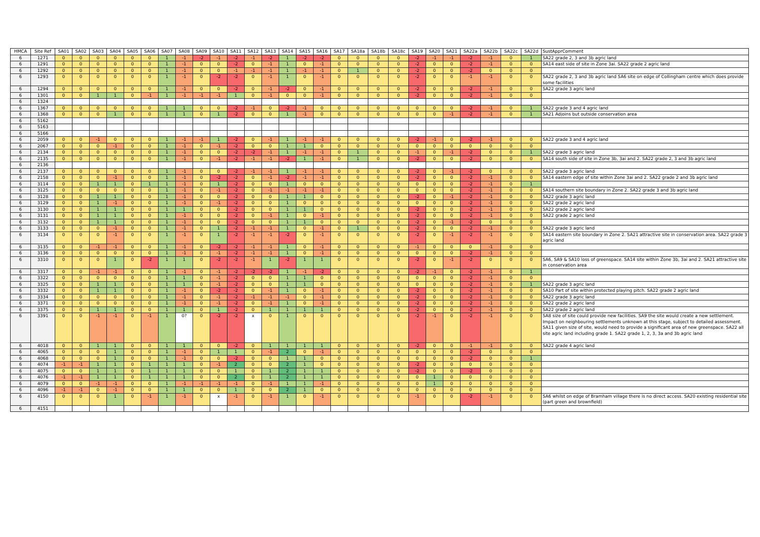| HMCA | Site Ref | SA01 | SA02 | SA03 | SA04 | SA05 | SA06 | SA07 | SA08 | SA09 | SA10 | SA11 | SA12 | SA13 | SA14 | SA15 | SA16 | SA17 | SA18a | SA18b | SA18c | SA19 | SA20 | SA21 | SA22a | SA22b | SA22c | SA22d | SustApprComment |
| --- | --- | --- | --- | --- | --- | --- | --- | --- | --- | --- | --- | --- | --- | --- | --- | --- | --- | --- | --- | --- | --- | --- | --- | --- | --- | --- | --- | --- | --- |
| 6 | 1271 | 0 | 0 | 0 | 0 | 0 | 0 | 1 | -1 | -2 | -1 | -2 | -1 | -2 | 1 | -2 | -2 | 0 | 0 | 0 | 0 | -2 | -1 | -1 | -2 | -1 | 0 | 1 | SA22 grade 2, 3 and 3b agric land |
| 6 | 1291 | 0 | 0 | 0 | 0 | 0 | 0 | 1 | -1 | 0 | 0 | -2 | 0 | -1 | 1 | 0 | -1 | 0 | 0 | 0 | 0 | -2 | 0 | 0 | -2 | -1 | 0 | 0 | SA14 east side of site in Zone 3ai. SA22 grade 2 agric land |
| 6 | 1292 | 0 | 0 | 0 | 0 | 0 | 0 | 1 | -1 | 0 | 0 | -1 | -1 | -1 | 1 | -1 | -1 | 0 | 1 | 0 | 0 | -2 | 0 | 0 | -2 | 0 | 0 | 0 | |
| 6 | 1293 | 0 | 0 | 0 | 0 | 0 | 0 | 1 | -1 | 0 | -2 | -2 | 0 | -1 | 1 | 0 | -1 | 0 | 0 | 0 | 0 | -2 | 0 | 0 | -1 | -1 | 0 | 0 | SA22 grade 2, 3 and 3b agric land SA6 site on edge of Collingham centre which does provide some facilities |
| 6 | 1294 | 0 | 0 | 0 | 0 | 0 | 0 | 1 | -1 | 0 | 0 | -2 | 0 | -1 | -2 | 0 | -1 | 0 | 0 | 0 | 0 | -2 | 0 | 0 | -2 | -1 | 0 | 0 | SA22 grade 3 agric land |
| 6 | 1301 | 0 | 0 | 1 | 1 | 0 | -1 | 1 | -1 | -1 | -1 | 1 | 0 | -1 | 0 | 0 | -1 | 0 | 0 | 0 | 0 | -2 | 0 | 0 | -2 | -1 | 0 | 0 | |
| 6 | 1324 | | | | | | | | | | | | | | | | | | | | | | | | | | | | |
| 6 | 1367 | 0 | 0 | 0 | 0 | 0 | 0 | 1 | 1 | 0 | 0 | -2 | -1 | 0 | -2 | -1 | 0 | 0 | 0 | 0 | 0 | 0 | 0 | 0 | -2 | -1 | 0 | 1 | SA22 grade 3 and 4 agric land |
| 6 | 1368 | 0 | 0 | 0 | 1 | 0 | 0 | 1 | 1 | 0 | 1 | -2 | 0 | 0 | 1 | -1 | 0 | 0 | 0 | 0 | 0 | 0 | 0 | -1 | -2 | -1 | 0 | 1 | SA21 Adjoins but outside conservation area |
| 6 | 5162 | | | | | | | | | | | | | | | | | | | | | | | | | | | | |
| 6 | 5163 | | | | | | | | | | | | | | | | | | | | | | | | | | | | |
| 6 | 5166 | | | | | | | | | | | | | | | | | | | | | | | | | | | | |
| 6 | 2059 | 0 | 0 | -1 | 0 | 0 | 0 | 1 | -1 | -1 | 1 | -2 | 0 | -1 | 1 | -1 | -1 | 0 | 0 | 0 | 0 | -2 | -1 | 0 | -2 | -1 | 0 | 0 | SA22 grade 3 and 4 agric land |
| 6 | 2067 | 0 | 0 | 0 | -1 | 0 | 0 | 1 | -1 | 0 | -1 | -2 | 0 | 0 | 1 | 1 | 0 | 0 | 0 | 0 | 0 | 0 | 0 | 0 | 0 | 0 | 0 | 0 | |
| 6 | 2134 | 0 | 0 | 0 | 0 | 0 | 0 | 1 | -1 | 0 | 0 | -2 | -2 | -1 | 1 | -1 | -1 | 0 | 1 | 0 | 0 | -1 | 0 | -1 | -2 | 0 | 0 | 1 | SA22 grade 3 agric land |
| 6 | 2135 | 0 | 0 | 0 | 0 | 0 | 0 | 1 | -1 | 0 | -1 | -2 | -1 | -1 | -2 | 1 | -1 | 0 | 1 | 0 | 0 | -2 | 0 | 0 | -2 | 0 | 0 | 0 | SA14 south side of site in Zone 3b, 3ai and 2. SA22 grade 2, 3 and 3b agric land |
| 6 | 2136 | | | | | | | | | | | | | | | | | | | | | | | | | | | | |
| 6 | 2137 | 0 | 0 | 0 | 0 | 0 | 0 | 1 | -1 | 0 | 0 | -2 | -1 | -1 | 1 | -1 | -1 | 0 | 0 | 0 | 0 | -2 | 0 | -1 | -2 | 0 | 0 | 0 | SA22 grade 3 agric land |
| 6 | 2158 | 0 | 0 | 0 | -1 | 0 | 0 | 1 | -1 | 0 | -2 | -2 | 0 | -1 | -2 | -1 | -1 | 0 | 0 | 0 | 0 | -2 | 0 | 0 | -2 | -1 | 0 | 0 | SA14 eastern edge of site within Zone 3ai and 2. SA22 grade 2 and 3b agric land |
| 6 | 3114 | 0 | 0 | 1 | 1 | 0 | 1 | 1 | -1 | 0 | 1 | -2 | 0 | 0 | 1 | 0 | 0 | 0 | 0 | 0 | 0 | 0 | 0 | 0 | -2 | -1 | 0 | 1 | |
| 6 | 3125 | 0 | 0 | 0 | 0 | 0 | 0 | 1 | -1 | 0 | -1 | -2 | 0 | -1 | -1 | -1 | -1 | 0 | 0 | 0 | 0 | 0 | 0 | 0 | -2 | -1 | 0 | 0 | SA14 southern site boundary in Zone 2. SA22 grade 3 and 3b agric land |
| 6 | 3128 | 0 | 0 | 1 | 1 | 0 | 0 | 1 | -1 | 0 | 0 | -2 | 0 | 0 | 1 | 1 | 0 | 0 | 0 | 0 | 0 | -2 | 0 | -1 | -2 | -1 | 0 | 0 | SA22 grade 3 agric land |
| 6 | 3129 | 0 | 0 | 1 | -1 | 0 | 0 | 1 | -1 | 0 | -1 | -2 | 0 | 0 | 1 | 0 | 0 | 0 | 0 | 0 | 0 | 0 | 0 | 0 | -2 | -1 | 0 | 0 | SA22 grade 2 agric land |
| 6 | 3130 | 0 | 0 | 1 | 1 | 0 | 0 | 1 | 1 | 0 | 0 | -2 | 0 | 0 | 1 | 1 | 0 | 0 | 0 | 0 | 0 | -2 | 0 | 0 | -2 | -1 | 0 | 0 | SA22 grade 2 agric land |
| 6 | 3131 | 0 | 0 | 1 | 1 | 0 | 0 | 1 | -1 | 0 | 0 | -2 | 0 | -1 | 1 | 0 | -1 | 0 | 0 | 0 | 0 | -2 | 0 | 0 | -2 | -1 | 0 | 0 | SA22 grade 2 agric land |
| 6 | 3132 | 0 | 0 | 1 | 1 | 0 | 0 | 1 | -1 | 0 | 0 | -2 | 0 | 0 | 1 | 1 | 0 | 0 | 0 | 0 | 0 | -2 | 0 | -1 | -2 | 0 | 0 | 0 | |
| 6 | 3133 | 0 | 0 | 0 | -1 | 0 | 0 | 1 | -1 | 0 | 1 | -2 | -1 | -1 | 1 | 0 | -1 | 0 | 1 | 0 | 0 | -2 | 0 | 0 | -2 | -1 | 0 | 0 | SA22 grade 3 agric land |
| 6 | 3134 | 0 | 0 | 0 | -1 | 0 | 0 | 1 | -1 | 0 | 1 | -2 | -1 | -1 | -2 | 0 | -1 | 0 | 0 | 0 | 0 | -2 | 0 | -1 | -2 | -1 | 0 | 0 | SA14 eastern site boundary in Zone 2. SA21 attractive site in conservation area. SA22 grade 3 agric land |
| 6 | 3135 | 0 | 0 | -1 | -1 | 0 | 0 | 1 | -1 | 0 | -2 | -2 | -1 | -1 | 1 | 0 | -1 | 0 | 0 | 0 | 0 | -1 | 0 | 0 | 0 | -1 | 0 | 0 | |
| 6 | 3136 | 0 | 0 | 0 | 0 | 0 | 0 | 1 | -1 | 0 | -1 | -2 | -1 | -1 | 1 | 0 | -1 | 0 | 0 | 0 | 0 | 0 | 0 | 0 | -2 | -1 | 0 | 0 | |
| 6 | 3310 | 0 | 0 | 0 | 1 | 0 | -2 | 1 | 1 | 0 | -2 | -2 | -1 | 1 | -2 | 1 | 1 | 0 | 0 | 0 | 0 | -2 | 0 | -1 | -2 | 0 | 0 | 0 | SA6, SA9 & SA10 loss of greenspace. SA14 site within Zone 3b, 3ai and 2. SA21 attractive site in conservation area |
| 6 | 3317 | 0 | 0 | -1 | -1 | 0 | 0 | 1 | -1 | 0 | -1 | -2 | -2 | -2 | 1 | -1 | -2 | 0 | 0 | 0 | 0 | -2 | -1 | 0 | -2 | -1 | 0 | 1 | |
| 6 | 3322 | 0 | 0 | 0 | 0 | 0 | 0 | 1 | 1 | 0 | -1 | -2 | 0 | 0 | 1 | 1 | 0 | 0 | 0 | 0 | 0 | 0 | 0 | 0 | -2 | -1 | 0 | 0 | |
| 6 | 3325 | 0 | 0 | 1 | 1 | 0 | 0 | 1 | 1 | 0 | -1 | -2 | 0 | 0 | 1 | 1 | 0 | 0 | 0 | 0 | 0 | 0 | 0 | 0 | -2 | -1 | 0 | 1 | SA22 grade 3 agric land |
| 6 | 3332 | 0 | 0 | 1 | 1 | 0 | 0 | 1 | -1 | 0 | -2 | -2 | 0 | -1 | 1 | 0 | -1 | 0 | 0 | 0 | 0 | -2 | 0 | 0 | -2 | -1 | 0 | 0 | SA10 Part of site within protected playing pitch. SA22 grade 2 agric land |
| 6 | 3334 | 0 | 0 | 0 | 0 | 0 | 0 | 1 | -1 | 0 | -1 | -2 | -1 | -1 | -1 | 0 | -1 | 0 | 0 | 0 | 0 | -2 | 0 | 0 | -2 | -1 | 0 | 0 | SA22 grade 3 agric land |
| 6 | 3371 | 0 | 0 | 0 | 0 | 0 | 0 | 1 | -1 | 0 | -1 | -2 | 0 | -1 | 1 | 0 | -1 | 0 | 0 | 0 | 0 | -2 | 0 | 0 | -2 | -1 | 0 | 0 | SA22 grade 2 agric land |
| 6 | 3375 | 0 | 0 | 1 | 1 | 0 | 0 | 1 | 1 | 0 | 1 | -2 | 0 | 1 | 1 | 1 | 1 | 0 | 0 | 0 | 0 | -2 | 0 | 0 | -2 | -1 | 0 | 0 | SA22 grade 2 agric land |
| 6 | 3391 | 0 | 0 | -1 | -1 | 0 | -1 | 1 | 0? | 0 | -2 | -2 | x | 0 | 1 | 0 | 0 | 0 | 0 | 0 | 0 | -2 | -1 | 0 | -2 | -1 | 0 | 0 | SA8 size of site could provide new facilities. SA9 the site would create a new settlement. Impact on neighbouring settlements unknown at this stage, subject to detailed assessment. SA11 given size of site, would need to provide a significant area of new greenspace. SA22 all site agric land including grade 1. SA22 grade 1, 2, 3, 3a and 3b agric land |
| 6 | 4018 | 0 | 0 | 1 | 1 | 0 | 0 | 1 | 1 | 0 | 0 | -2 | 0 | 1 | 1 | 1 | 1 | 0 | 0 | 0 | 0 | -2 | 0 | 0 | -1 | -1 | 0 | 0 | SA22 grade 4 agric land |
| 6 | 4065 | 0 | 0 | 0 | 1 | 0 | 0 | 1 | -1 | 0 | 1 | 1 | 0 | -1 | 2 | 0 | -1 | 0 | 0 | 0 | 0 | 0 | 0 | 0 | -2 | 0 | 0 | 0 | |
| 6 | 4068 | 0 | 0 | 0 | 1 | 0 | 0 | 1 | -1 | 0 | 0 | -2 | 0 | 0 | 1 | 1 | 0 | 0 | 0 | 0 | 0 | 0 | 0 | 0 | -2 | 0 | 0 | 1 | |
| 6 | 4074 | -1 | -1 | 1 | 1 | 0 | 1 | 1 | 1 | 0 | -1 | 2 | 0 | 0 | 2 | 1 | 0 | 0 | 0 | 0 | 0 | -2 | 0 | 0 | 0 | 0 | 0 | 0 | |
| 6 | 4075 | 0 | 0 | 1 | 1 | 0 | 1 | 1 | 1 | 0 | 0 | 1 | 0 | 1 | 2 | 1 | 1 | 0 | 0 | 0 | 0 | -2 | 0 | 0 | -2 | 0 | 0 | 0 | |
| 6 | 4076 | -1 | -1 | 1 | 1 | 0 | 1 | 1 | 1 | 0 | 0 | 2 | 0 | 1 | 2 | 1 | 1 | 0 | 0 | 0 | 0 | 0 | 1 | 0 | 0 | 0 | 0 | 0 | |
| 6 | 4079 | 0 | 0 | -1 | -1 | 0 | 0 | 1 | -1 | -1 | -1 | -1 | 0 | -1 | 1 | 1 | -1 | 0 | 0 | 0 | 0 | 0 | 1 | 0 | 0 | 0 | 0 | 0 | |
| 6 | 4096 | -1 | -1 | 0 | -1 | 0 | 0 | 1 | 1 | 0 | 0 | 1 | 0 | 0 | 2 | 1 | 0 | 0 | 0 | 0 | 0 | 0 | 0 | 0 | 0 | 0 | 0 | 0 | |
| 6 | 4150 | 0 | 0 | 0 | 1 | 0 | -1 | 1 | -1 | 0 | x | -1 | 0 | -1 | 1 | 0 | -1 | 0 | 0 | 0 | 0 | -1 | 0 | 0 | -2 | -1 | 0 | 0 | SA6 whilst on edge of Bramham village there is no direct access. SA20 existing residential site (part green and brownfield) |
| 6 | 4151 | | | | | | | | | | | | | | | | | | | | | | | | | | | | |